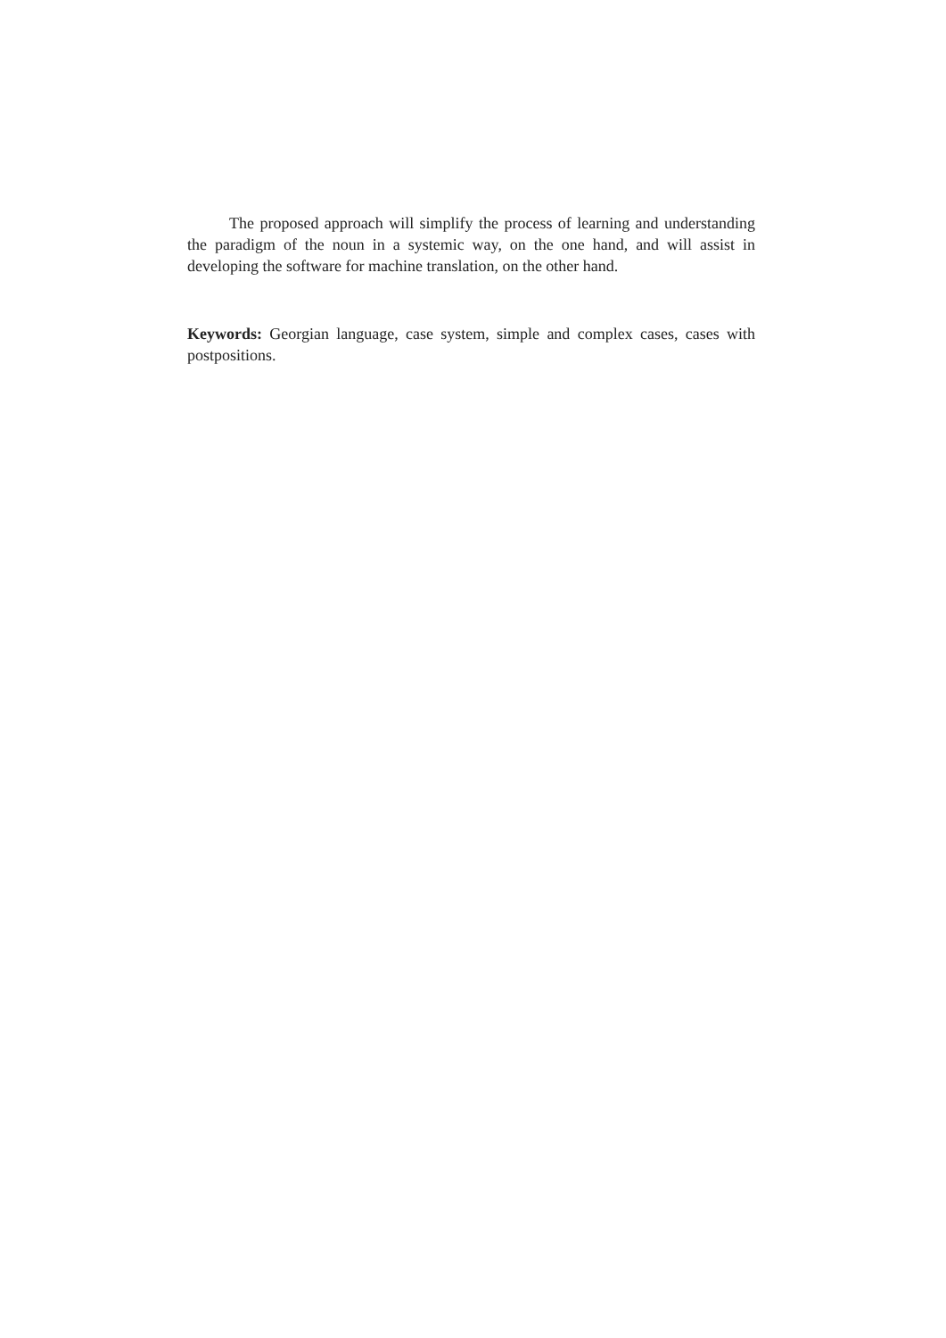The proposed approach will simplify the process of learning and understanding the paradigm of the noun in a systemic way, on the one hand, and will assist in developing the software for machine translation, on the other hand.
Keywords: Georgian language, case system, simple and complex cases, cases with postpositions.